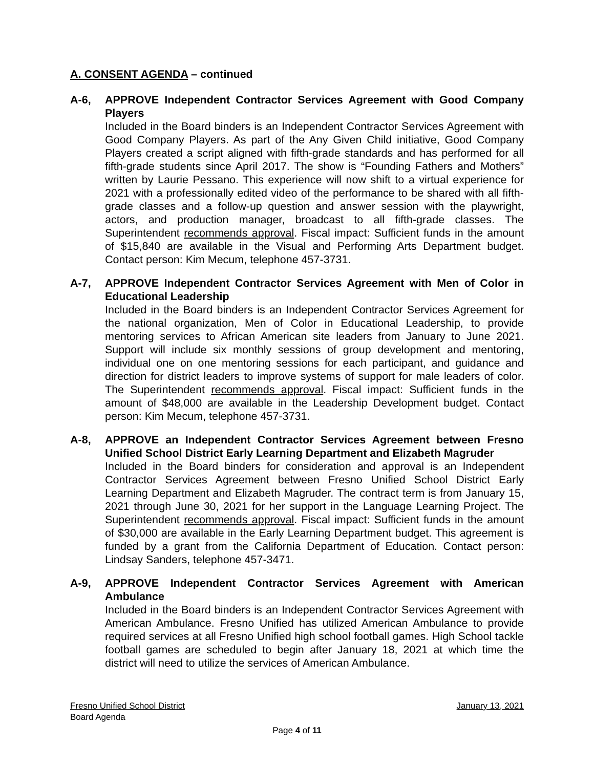A. CONSENT AGENDA – continued
A-6, APPROVE Independent Contractor Services Agreement with Good Company Players
Included in the Board binders is an Independent Contractor Services Agreement with Good Company Players. As part of the Any Given Child initiative, Good Company Players created a script aligned with fifth-grade standards and has performed for all fifth-grade students since April 2017. The show is “Founding Fathers and Mothers” written by Laurie Pessano. This experience will now shift to a virtual experience for 2021 with a professionally edited video of the performance to be shared with all fifth-grade classes and a follow-up question and answer session with the playwright, actors, and production manager, broadcast to all fifth-grade classes. The Superintendent recommends approval. Fiscal impact: Sufficient funds in the amount of $15,840 are available in the Visual and Performing Arts Department budget. Contact person: Kim Mecum, telephone 457-3731.
A-7, APPROVE Independent Contractor Services Agreement with Men of Color in Educational Leadership
Included in the Board binders is an Independent Contractor Services Agreement for the national organization, Men of Color in Educational Leadership, to provide mentoring services to African American site leaders from January to June 2021. Support will include six monthly sessions of group development and mentoring, individual one on one mentoring sessions for each participant, and guidance and direction for district leaders to improve systems of support for male leaders of color. The Superintendent recommends approval. Fiscal impact: Sufficient funds in the amount of $48,000 are available in the Leadership Development budget. Contact person: Kim Mecum, telephone 457-3731.
A-8, APPROVE an Independent Contractor Services Agreement between Fresno Unified School District Early Learning Department and Elizabeth Magruder
Included in the Board binders for consideration and approval is an Independent Contractor Services Agreement between Fresno Unified School District Early Learning Department and Elizabeth Magruder. The contract term is from January 15, 2021 through June 30, 2021 for her support in the Language Learning Project. The Superintendent recommends approval. Fiscal impact: Sufficient funds in the amount of $30,000 are available in the Early Learning Department budget. This agreement is funded by a grant from the California Department of Education. Contact person: Lindsay Sanders, telephone 457-3471.
A-9, APPROVE Independent Contractor Services Agreement with American Ambulance
Included in the Board binders is an Independent Contractor Services Agreement with American Ambulance. Fresno Unified has utilized American Ambulance to provide required services at all Fresno Unified high school football games. High School tackle football games are scheduled to begin after January 18, 2021 at which time the district will need to utilize the services of American Ambulance.
Fresno Unified School District January 13, 2021
Board Agenda
Page 4 of 11